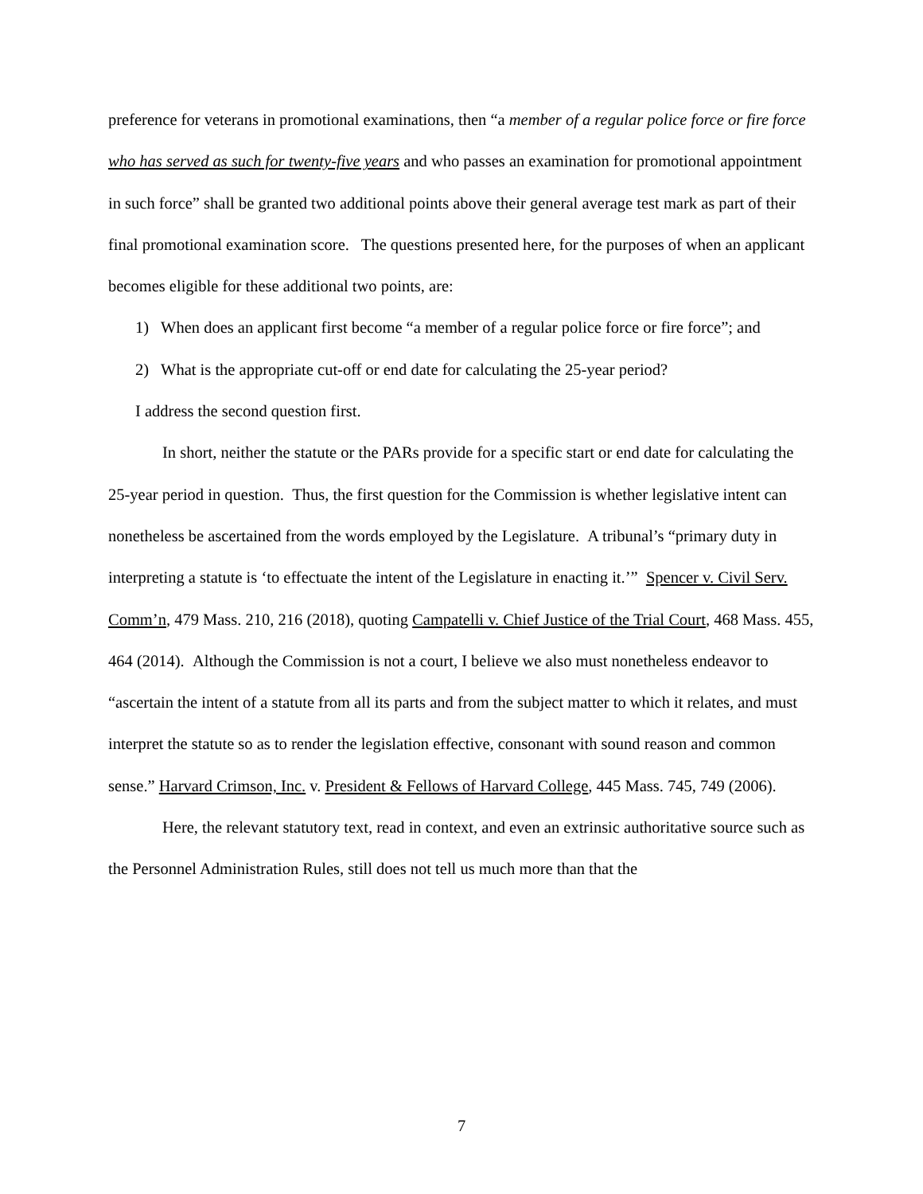preference for veterans in promotional examinations, then “a member of a regular police force or fire force who has served as such for twenty-five years and who passes an examination for promotional appointment in such force” shall be granted two additional points above their general average test mark as part of their final promotional examination score. The questions presented here, for the purposes of when an applicant becomes eligible for these additional two points, are:
1) When does an applicant first become “a member of a regular police force or fire force”; and
2) What is the appropriate cut-off or end date for calculating the 25-year period?
I address the second question first.
In short, neither the statute or the PARs provide for a specific start or end date for calculating the 25-year period in question. Thus, the first question for the Commission is whether legislative intent can nonetheless be ascertained from the words employed by the Legislature. A tribunal’s “primary duty in interpreting a statute is ‘to effectuate the intent of the Legislature in enacting it.’” Spencer v. Civil Serv. Comm’n, 479 Mass. 210, 216 (2018), quoting Campatelli v. Chief Justice of the Trial Court, 468 Mass. 455, 464 (2014). Although the Commission is not a court, I believe we also must nonetheless endeavor to “ascertain the intent of a statute from all its parts and from the subject matter to which it relates, and must interpret the statute so as to render the legislation effective, consonant with sound reason and common sense.” Harvard Crimson, Inc. v. President & Fellows of Harvard College, 445 Mass. 745, 749 (2006).
Here, the relevant statutory text, read in context, and even an extrinsic authoritative source such as the Personnel Administration Rules, still does not tell us much more than that the
7